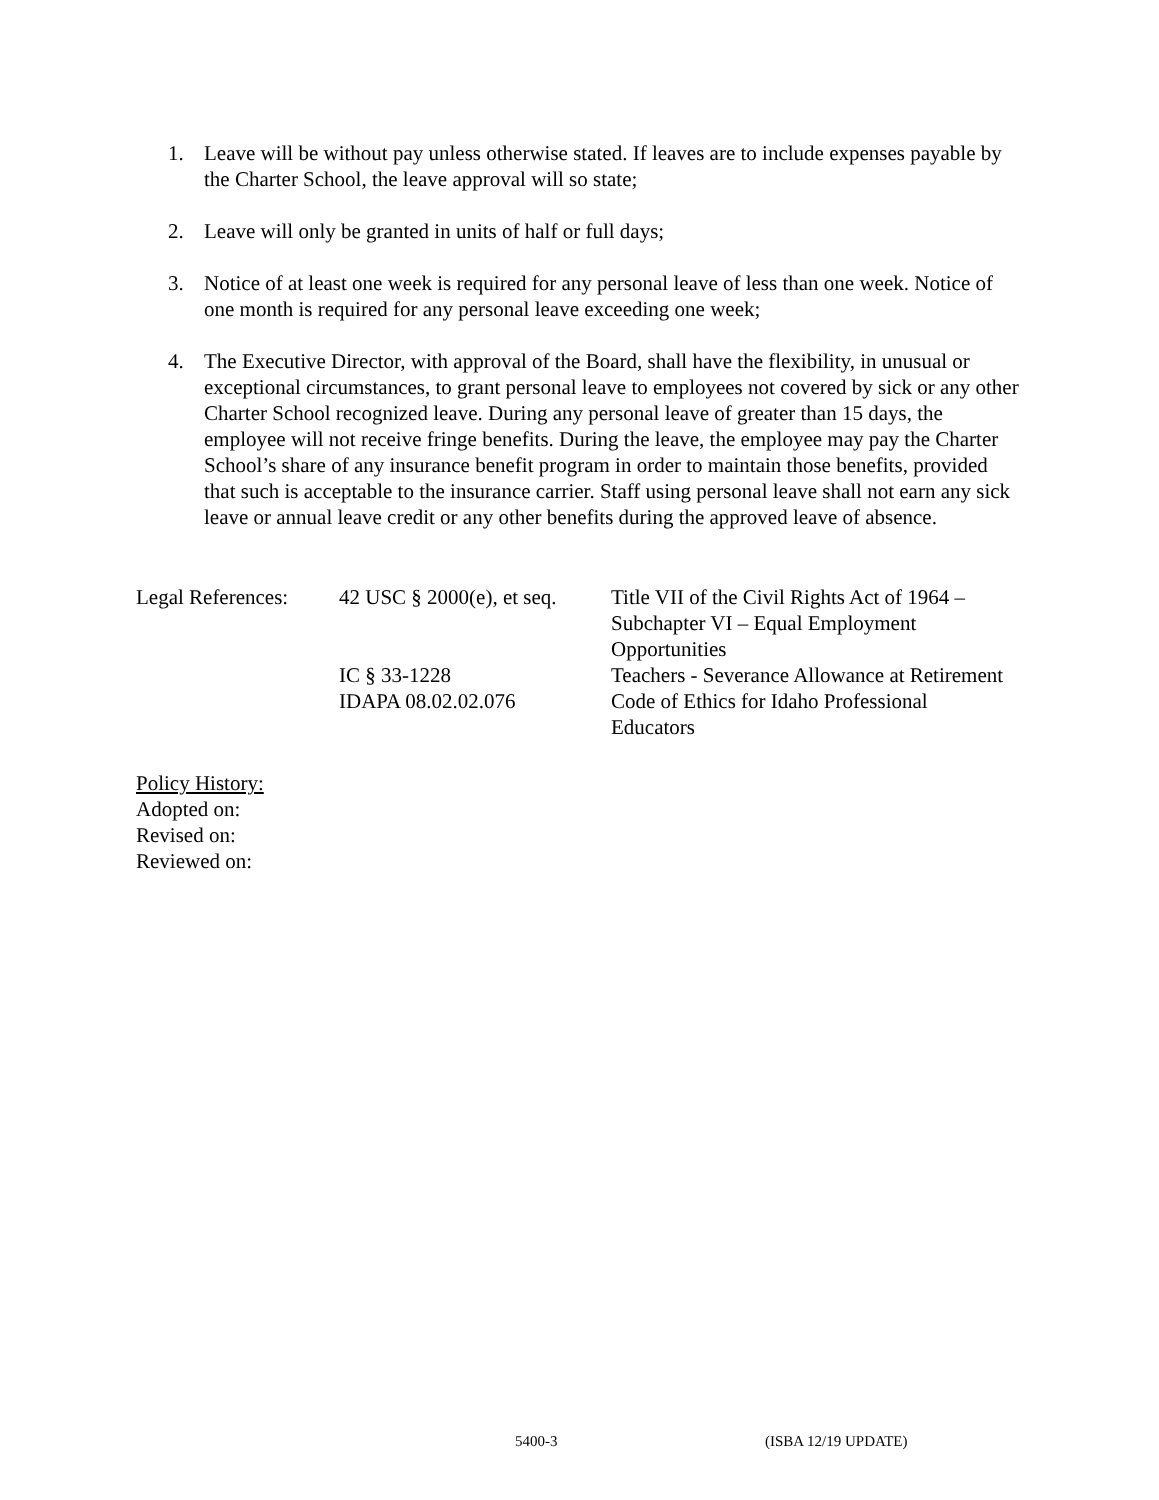1. Leave will be without pay unless otherwise stated. If leaves are to include expenses payable by the Charter School, the leave approval will so state;
2. Leave will only be granted in units of half or full days;
3. Notice of at least one week is required for any personal leave of less than one week. Notice of one month is required for any personal leave exceeding one week;
4. The Executive Director, with approval of the Board, shall have the flexibility, in unusual or exceptional circumstances, to grant personal leave to employees not covered by sick or any other Charter School recognized leave. During any personal leave of greater than 15 days, the employee will not receive fringe benefits. During the leave, the employee may pay the Charter School’s share of any insurance benefit program in order to maintain those benefits, provided that such is acceptable to the insurance carrier. Staff using personal leave shall not earn any sick leave or annual leave credit or any other benefits during the approved leave of absence.
| Legal References: | 42 USC § 2000(e), et seq. | Title VII of the Civil Rights Act of 1964 – Subchapter VI – Equal Employment Opportunities |
| | IC § 33-1228 | Teachers - Severance Allowance at Retirement |
| | IDAPA 08.02.02.076 | Code of Ethics for Idaho Professional Educators |
Policy History:
Adopted on:
Revised on:
Reviewed on:
5400-3 (ISBA 12/19 UPDATE)